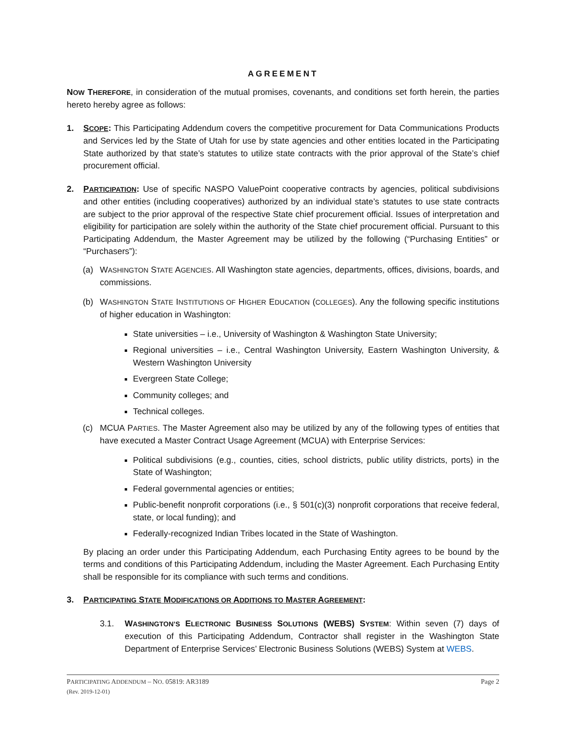AGREEMENT
NOW THEREFORE, in consideration of the mutual promises, covenants, and conditions set forth herein, the parties hereto hereby agree as follows:
1. SCOPE: This Participating Addendum covers the competitive procurement for Data Communications Products and Services led by the State of Utah for use by state agencies and other entities located in the Participating State authorized by that state’s statutes to utilize state contracts with the prior approval of the State’s chief procurement official.
2. PARTICIPATION: Use of specific NASPO ValuePoint cooperative contracts by agencies, political subdivisions and other entities (including cooperatives) authorized by an individual state’s statutes to use state contracts are subject to the prior approval of the respective State chief procurement official. Issues of interpretation and eligibility for participation are solely within the authority of the State chief procurement official. Pursuant to this Participating Addendum, the Master Agreement may be utilized by the following (“Purchasing Entities” or “Purchasers”):
(a) WASHINGTON STATE AGENCIES. All Washington state agencies, departments, offices, divisions, boards, and commissions.
(b) WASHINGTON STATE INSTITUTIONS OF HIGHER EDUCATION (COLLEGES). Any the following specific institutions of higher education in Washington:
State universities – i.e., University of Washington & Washington State University;
Regional universities – i.e., Central Washington University, Eastern Washington University, & Western Washington University
Evergreen State College;
Community colleges; and
Technical colleges.
(c) MCUA PARTIES. The Master Agreement also may be utilized by any of the following types of entities that have executed a Master Contract Usage Agreement (MCUA) with Enterprise Services:
Political subdivisions (e.g., counties, cities, school districts, public utility districts, ports) in the State of Washington;
Federal governmental agencies or entities;
Public-benefit nonprofit corporations (i.e., § 501(c)(3) nonprofit corporations that receive federal, state, or local funding); and
Federally-recognized Indian Tribes located in the State of Washington.
By placing an order under this Participating Addendum, each Purchasing Entity agrees to be bound by the terms and conditions of this Participating Addendum, including the Master Agreement. Each Purchasing Entity shall be responsible for its compliance with such terms and conditions.
3. PARTICIPATING STATE MODIFICATIONS OR ADDITIONS TO MASTER AGREEMENT:
3.1. WASHINGTON’S ELECTRONIC BUSINESS SOLUTIONS (WEBS) SYSTEM: Within seven (7) days of execution of this Participating Addendum, Contractor shall register in the Washington State Department of Enterprise Services’ Electronic Business Solutions (WEBS) System at WEBS.
PARTICIPATING ADDENDUM – NO. 05819: AR3189
(Rev. 2019-12-01) Page 2